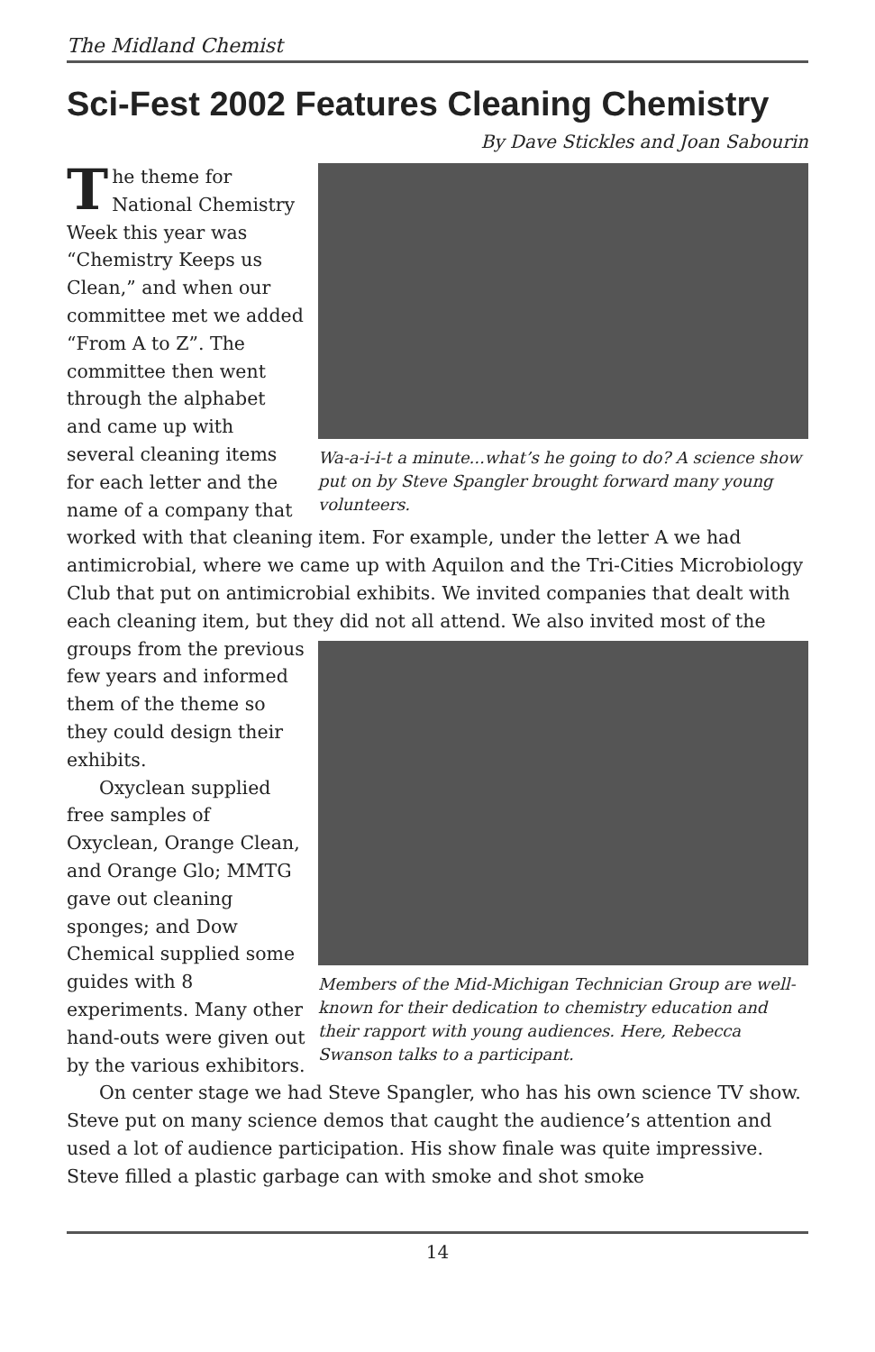The Midland Chemist
Sci-Fest 2002 Features Cleaning Chemistry
By Dave Stickles and Joan Sabourin
Wa-a-i-i-t a minute...what’s he going to do? A science show put on by Steve Spangler brought forward many young volunteers.
The theme for National Chemistry Week this year was “Chemistry Keeps us Clean,” and when our committee met we added “From A to Z”. The committee then went through the alphabet and came up with several cleaning items for each letter and the name of a company that worked with that cleaning item. For example, under the letter A we had antimicrobial, where we came up with Aquilon and the Tri-Cities Microbiology Club that put on antimicrobial exhibits. We invited companies that dealt with each cleaning item, but they did
Members of the Mid-Michigan Technician Group are well-known for their dedication to chemistry education and their rapport with young audiences. Here, Rebecca Swanson talks to a participant.
not all attend. We also invited most of the groups from the previous few years and informed them of the theme so they could design their exhibits.
Oxyclean supplied free samples of Oxyclean, Orange Clean, and Orange Glo; MMTG gave out cleaning sponges; and Dow Chemical supplied some guides with 8 experiments. Many other hand-outs were given out by the various exhibitors.
On center stage we had Steve Spangler, who has his own science TV show. Steve put on many science demos that caught the audience’s attention and used a lot of audience participation. His show finale was quite impressive. Steve filled a plastic garbage can with smoke and shot smoke
14